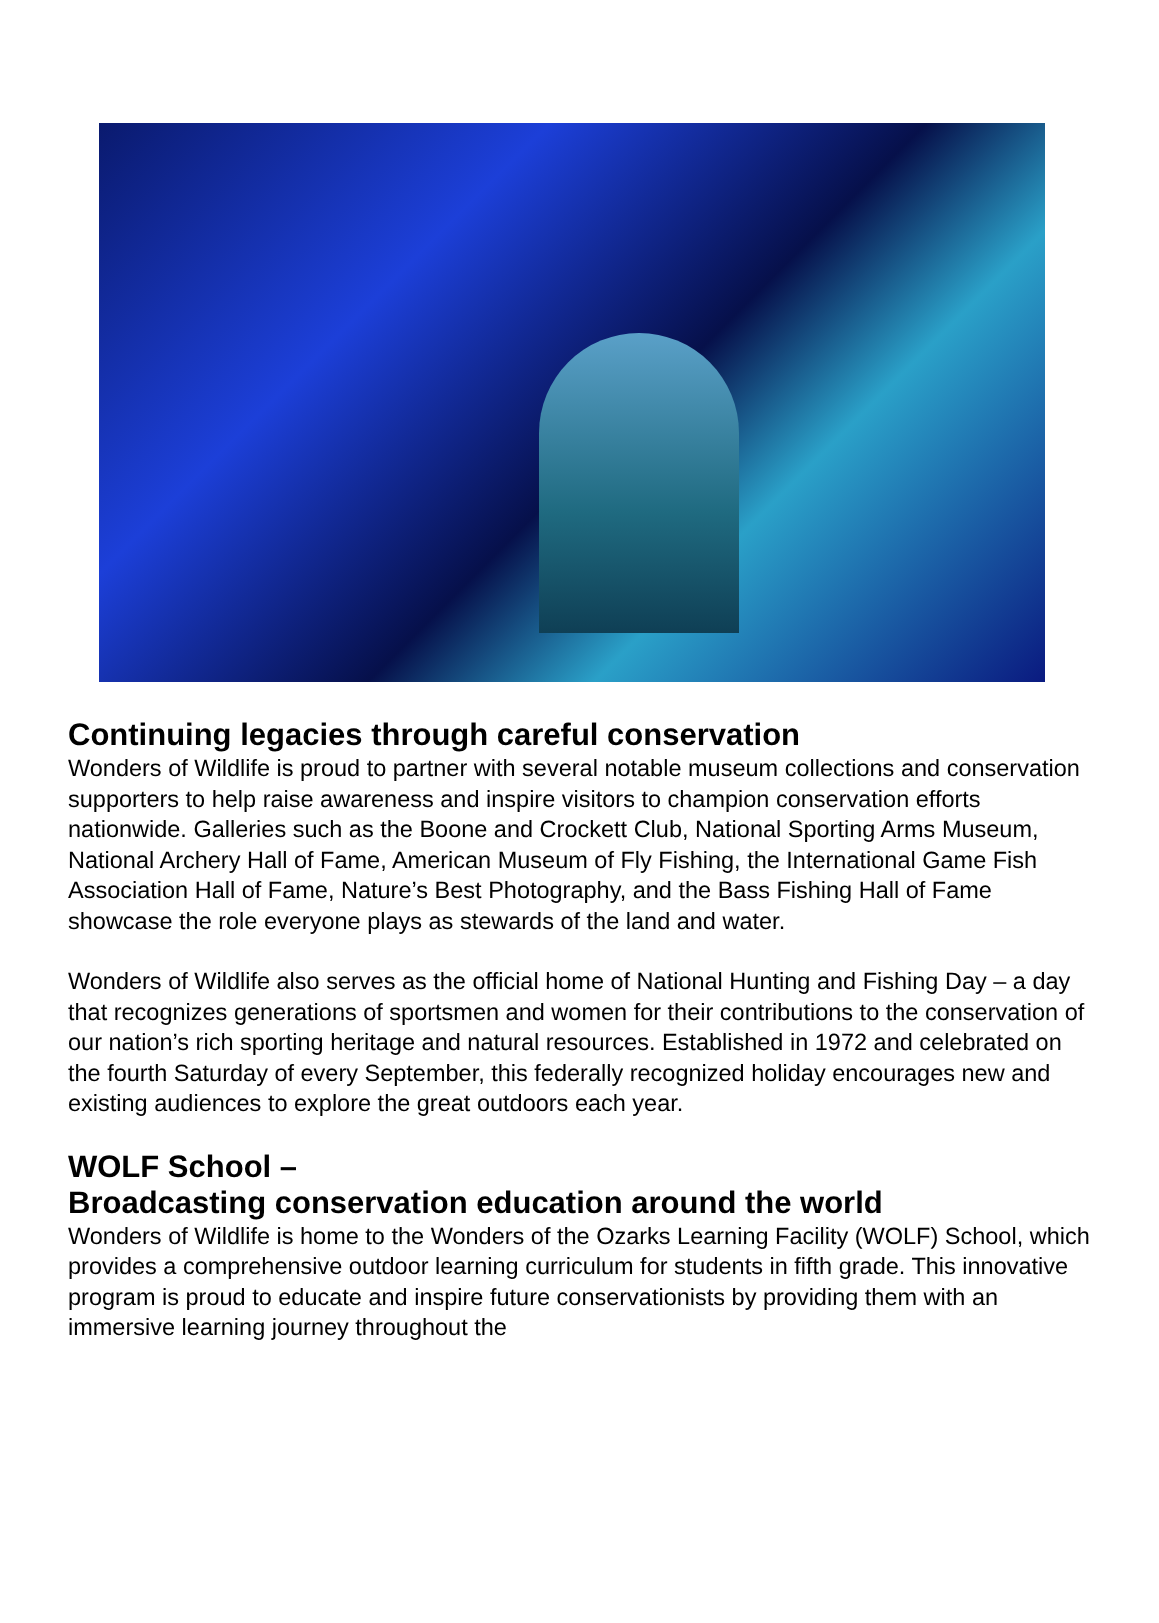Continuing legacies through careful conservation
Wonders of Wildlife is proud to partner with several notable museum collections and conservation supporters to help raise awareness and inspire visitors to champion conservation efforts nationwide. Galleries such as the Boone and Crockett Club, National Sporting Arms Museum, National Archery Hall of Fame, American Museum of Fly Fishing, the International Game Fish Association Hall of Fame, Nature’s Best Photography, and the Bass Fishing Hall of Fame showcase the role everyone plays as stewards of the land and water.
Wonders of Wildlife also serves as the official home of National Hunting and Fishing Day – a day that recognizes generations of sportsmen and women for their contributions to the conservation of our nation’s rich sporting heritage and natural resources. Established in 1972 and celebrated on the fourth Saturday of every September, this federally recognized holiday encourages new and existing audiences to explore the great outdoors each year.
WOLF School –
Broadcasting conservation education around the world
Wonders of Wildlife is home to the Wonders of the Ozarks Learning Facility (WOLF) School, which provides a comprehensive outdoor learning curriculum for students in fifth grade. This innovative program is proud to educate and inspire future conservationists by providing them with an immersive learning journey throughout the